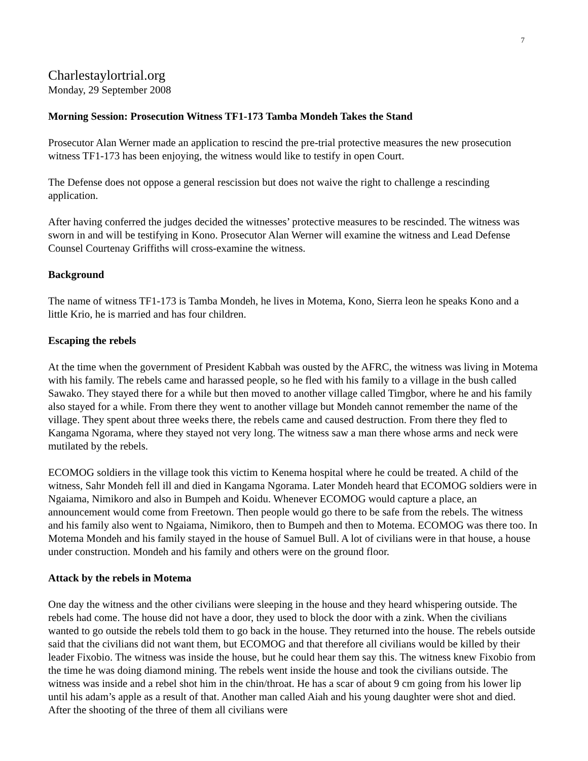7
Charlestaylortrial.org
Monday, 29 September 2008
Morning Session: Prosecution Witness TF1-173 Tamba Mondeh Takes the Stand
Prosecutor Alan Werner made an application to rescind the pre-trial protective measures the new prosecution witness TF1-173 has been enjoying, the witness would like to testify in open Court.
The Defense does not oppose a general rescission but does not waive the right to challenge a rescinding application.
After having conferred the judges decided the witnesses’ protective measures to be rescinded. The witness was sworn in and will be testifying in Kono. Prosecutor Alan Werner will examine the witness and Lead Defense Counsel Courtenay Griffiths will cross-examine the witness.
Background
The name of witness TF1-173 is Tamba Mondeh, he lives in Motema, Kono, Sierra leon he speaks Kono and a little Krio, he is married and has four children.
Escaping the rebels
At the time when the government of President Kabbah was ousted by the AFRC, the witness was living in Motema with his family. The rebels came and harassed people, so he fled with his family to a village in the bush called Sawako. They stayed there for a while but then moved to another village called Timgbor, where he and his family also stayed for a while. From there they went to another village but Mondeh cannot remember the name of the village. They spent about three weeks there, the rebels came and caused destruction. From there they fled to Kangama Ngorama, where they stayed not very long. The witness saw a man there whose arms and neck were mutilated by the rebels.
ECOMOG soldiers in the village took this victim to Kenema hospital where he could be treated. A child of the witness, Sahr Mondeh fell ill and died in Kangama Ngorama. Later Mondeh heard that ECOMOG soldiers were in Ngaiama, Nimikoro and also in Bumpeh and Koidu. Whenever ECOMOG would capture a place, an announcement would come from Freetown. Then people would go there to be safe from the rebels. The witness and his family also went to Ngaiama, Nimikoro, then to Bumpeh and then to Motema. ECOMOG was there too. In Motema Mondeh and his family stayed in the house of Samuel Bull. A lot of civilians were in that house, a house under construction. Mondeh and his family and others were on the ground floor.
Attack by the rebels in Motema
One day the witness and the other civilians were sleeping in the house and they heard whispering outside. The rebels had come. The house did not have a door, they used to block the door with a zink. When the civilians wanted to go outside the rebels told them to go back in the house. They returned into the house. The rebels outside said that the civilians did not want them, but ECOMOG and that therefore all civilians would be killed by their leader Fixobio. The witness was inside the house, but he could hear them say this. The witness knew Fixobio from the time he was doing diamond mining. The rebels went inside the house and took the civilians outside. The witness was inside and a rebel shot him in the chin/throat. He has a scar of about 9 cm going from his lower lip until his adam’s apple as a result of that. Another man called Aiah and his young daughter were shot and died. After the shooting of the three of them all civilians were